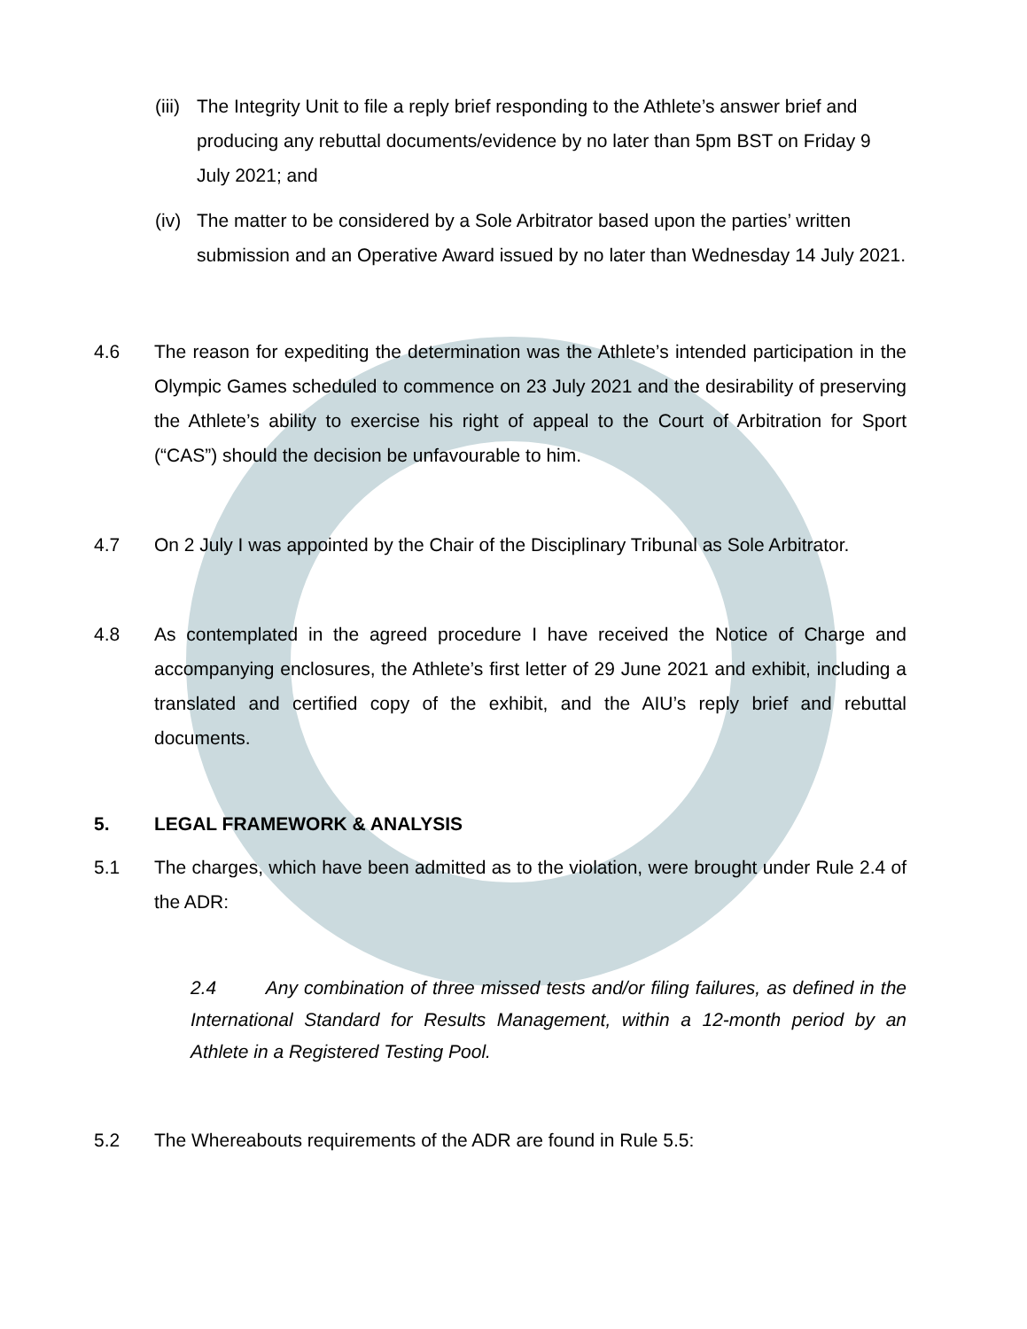(iii)
The Integrity Unit to file a reply brief responding to the Athlete’s answer brief and producing any rebuttal documents/evidence by no later than 5pm BST on Friday 9 July 2021; and
(iv)
The matter to be considered by a Sole Arbitrator based upon the parties’ written submission and an Operative Award issued by no later than Wednesday 14 July 2021.
4.6 The reason for expediting the determination was the Athlete’s intended participation in the Olympic Games scheduled to commence on 23 July 2021 and the desirability of preserving the Athlete’s ability to exercise his right of appeal to the Court of Arbitration for Sport (“CAS”) should the decision be unfavourable to him.
4.7 On 2 July I was appointed by the Chair of the Disciplinary Tribunal as Sole Arbitrator.
4.8 As contemplated in the agreed procedure I have received the Notice of Charge and accompanying enclosures, the Athlete’s first letter of 29 June 2021 and exhibit, including a translated and certified copy of the exhibit, and the AIU’s reply brief and rebuttal documents.
5. LEGAL FRAMEWORK & ANALYSIS
5.1 The charges, which have been admitted as to the violation, were brought under Rule 2.4 of the ADR:
2.4 Any combination of three missed tests and/or filing failures, as defined in the International Standard for Results Management, within a 12-month period by an Athlete in a Registered Testing Pool.
5.2 The Whereabouts requirements of the ADR are found in Rule 5.5: